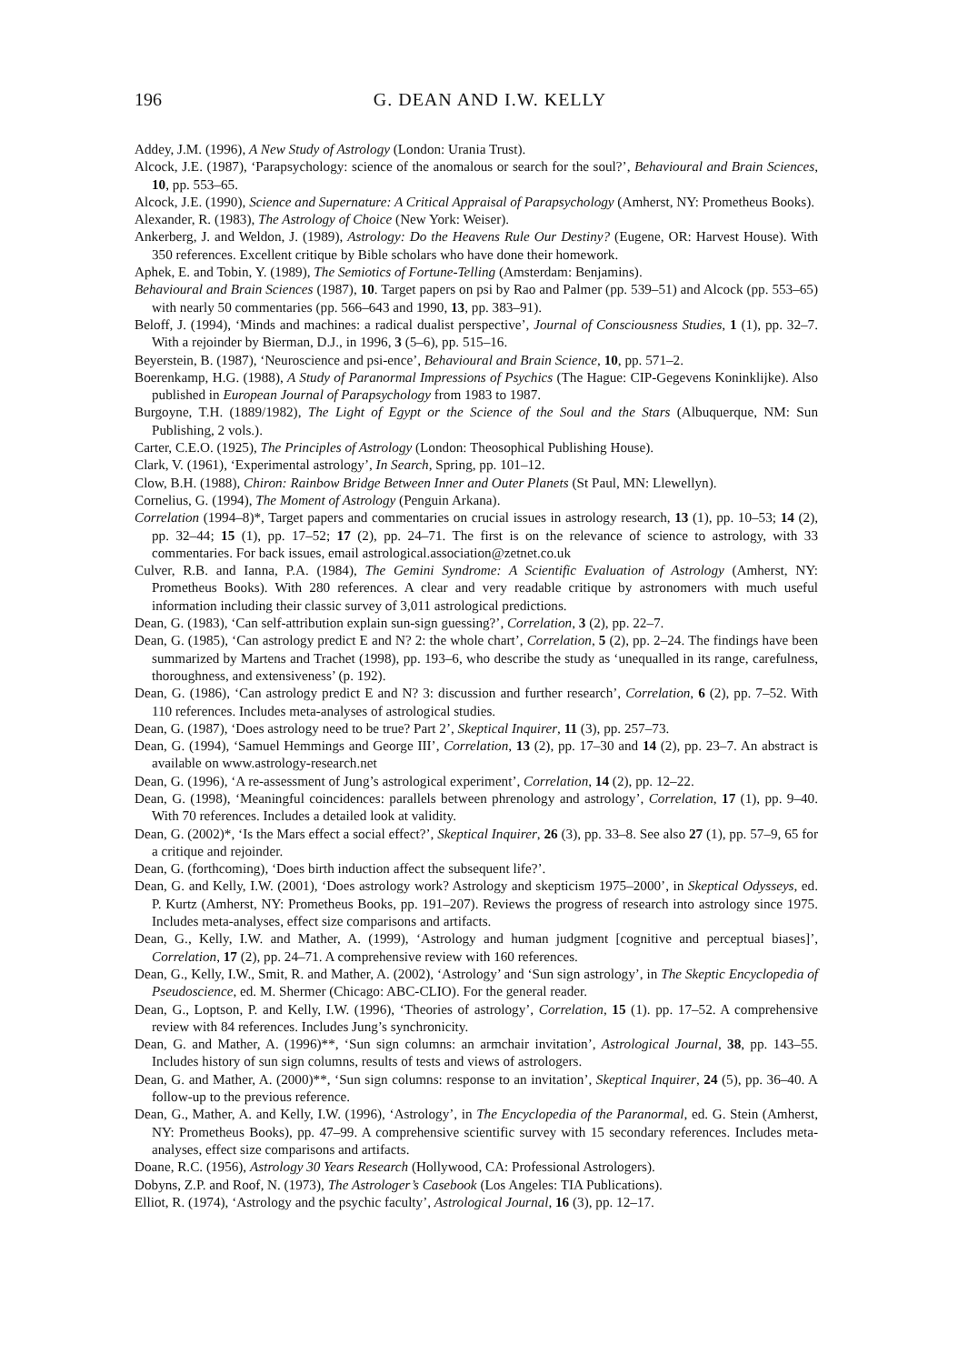196
G. DEAN AND I.W. KELLY
Addey, J.M. (1996), A New Study of Astrology (London: Urania Trust).
Alcock, J.E. (1987), ‘Parapsychology: science of the anomalous or search for the soul?’, Behavioural and Brain Sciences, 10, pp. 553–65.
Alcock, J.E. (1990), Science and Supernature: A Critical Appraisal of Parapsychology (Amherst, NY: Prometheus Books).
Alexander, R. (1983), The Astrology of Choice (New York: Weiser).
Ankerberg, J. and Weldon, J. (1989), Astrology: Do the Heavens Rule Our Destiny? (Eugene, OR: Harvest House). With 350 references. Excellent critique by Bible scholars who have done their homework.
Aphek, E. and Tobin, Y. (1989), The Semiotics of Fortune-Telling (Amsterdam: Benjamins).
Behavioural and Brain Sciences (1987), 10. Target papers on psi by Rao and Palmer (pp. 539–51) and Alcock (pp. 553–65) with nearly 50 commentaries (pp. 566–643 and 1990, 13, pp. 383–91).
Beloff, J. (1994), ‘Minds and machines: a radical dualist perspective’, Journal of Consciousness Studies, 1 (1), pp. 32–7. With a rejoinder by Bierman, D.J., in 1996, 3 (5–6), pp. 515–16.
Beyerstein, B. (1987), ‘Neuroscience and psi-ence’, Behavioural and Brain Science, 10, pp. 571–2.
Boerenkamp, H.G. (1988), A Study of Paranormal Impressions of Psychics (The Hague: CIP-Gegevens Koninklijke). Also published in European Journal of Parapsychology from 1983 to 1987.
Burgoyne, T.H. (1889/1982), The Light of Egypt or the Science of the Soul and the Stars (Albuquerque, NM: Sun Publishing, 2 vols.).
Carter, C.E.O. (1925), The Principles of Astrology (London: Theosophical Publishing House).
Clark, V. (1961), ‘Experimental astrology’, In Search, Spring, pp. 101–12.
Clow, B.H. (1988), Chiron: Rainbow Bridge Between Inner and Outer Planets (St Paul, MN: Llewellyn).
Cornelius, G. (1994), The Moment of Astrology (Penguin Arkana).
Correlation (1994–8)*, Target papers and commentaries on crucial issues in astrology research, 13 (1), pp. 10–53; 14 (2), pp. 32–44; 15 (1), pp. 17–52; 17 (2), pp. 24–71. The first is on the relevance of science to astrology, with 33 commentaries. For back issues, email astrological.association@zetnet.co.uk
Culver, R.B. and Ianna, P.A. (1984), The Gemini Syndrome: A Scientific Evaluation of Astrology (Amherst, NY: Prometheus Books). With 280 references. A clear and very readable critique by astronomers with much useful information including their classic survey of 3,011 astrological predictions.
Dean, G. (1983), ‘Can self-attribution explain sun-sign guessing?’, Correlation, 3 (2), pp. 22–7.
Dean, G. (1985), ‘Can astrology predict E and N? 2: the whole chart’, Correlation, 5 (2), pp. 2–24. The findings have been summarized by Martens and Trachet (1998), pp. 193–6, who describe the study as ‘unequalled in its range, carefulness, thoroughness, and extensiveness’ (p. 192).
Dean, G. (1986), ‘Can astrology predict E and N? 3: discussion and further research’, Correlation, 6 (2), pp. 7–52. With 110 references. Includes meta-analyses of astrological studies.
Dean, G. (1987), ‘Does astrology need to be true? Part 2’, Skeptical Inquirer, 11 (3), pp. 257–73.
Dean, G. (1994), ‘Samuel Hemmings and George III’, Correlation, 13 (2), pp. 17–30 and 14 (2), pp. 23–7. An abstract is available on www.astrology-research.net
Dean, G. (1996), ‘A re-assessment of Jung’s astrological experiment’, Correlation, 14 (2), pp. 12–22.
Dean, G. (1998), ‘Meaningful coincidences: parallels between phrenology and astrology’, Correlation, 17 (1), pp. 9–40. With 70 references. Includes a detailed look at validity.
Dean, G. (2002)*, ‘Is the Mars effect a social effect?’, Skeptical Inquirer, 26 (3), pp. 33–8. See also 27 (1), pp. 57–9, 65 for a critique and rejoinder.
Dean, G. (forthcoming), ‘Does birth induction affect the subsequent life?’.
Dean, G. and Kelly, I.W. (2001), ‘Does astrology work? Astrology and skepticism 1975–2000’, in Skeptical Odysseys, ed. P. Kurtz (Amherst, NY: Prometheus Books, pp. 191–207). Reviews the progress of research into astrology since 1975. Includes meta-analyses, effect size comparisons and artifacts.
Dean, G., Kelly, I.W. and Mather, A. (1999), ‘Astrology and human judgment [cognitive and perceptual biases]’, Correlation, 17 (2), pp. 24–71. A comprehensive review with 160 references.
Dean, G., Kelly, I.W., Smit, R. and Mather, A. (2002), ‘Astrology’ and ‘Sun sign astrology’, in The Skeptic Encyclopedia of Pseudoscience, ed. M. Shermer (Chicago: ABC-CLIO). For the general reader.
Dean, G., Loptson, P. and Kelly, I.W. (1996), ‘Theories of astrology’, Correlation, 15 (1). pp. 17–52. A comprehensive review with 84 references. Includes Jung’s synchronicity.
Dean, G. and Mather, A. (1996)**, ‘Sun sign columns: an armchair invitation’, Astrological Journal, 38, pp. 143–55. Includes history of sun sign columns, results of tests and views of astrologers.
Dean, G. and Mather, A. (2000)**, ‘Sun sign columns: response to an invitation’, Skeptical Inquirer, 24 (5), pp. 36–40. A follow-up to the previous reference.
Dean, G., Mather, A. and Kelly, I.W. (1996), ‘Astrology’, in The Encyclopedia of the Paranormal, ed. G. Stein (Amherst, NY: Prometheus Books), pp. 47–99. A comprehensive scientific survey with 15 secondary references. Includes meta-analyses, effect size comparisons and artifacts.
Doane, R.C. (1956), Astrology 30 Years Research (Hollywood, CA: Professional Astrologers).
Dobyns, Z.P. and Roof, N. (1973), The Astrologer’s Casebook (Los Angeles: TIA Publications).
Elliot, R. (1974), ‘Astrology and the psychic faculty’, Astrological Journal, 16 (3), pp. 12–17.